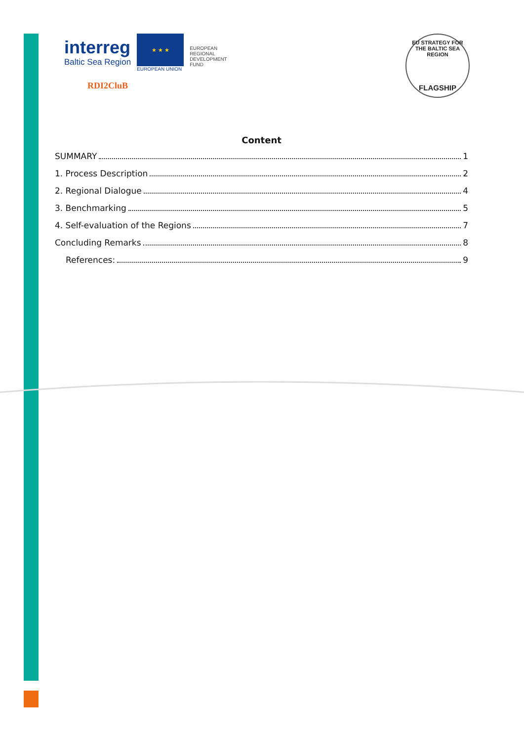interreg
Baltic Sea Region
★ ★ ★
EUROPEAN UNION
EUROPEAN
REGIONAL
DEVELOPMENT
FUND
RDI2CluB
EU STRATEGY FOR THE BALTIC SEA REGION
FLAGSHIP
Content
SUMMARY 1
1. Process Description 2
2. Regional Dialogue 4
3. Benchmarking 5
4. Self-evaluation of the Regions 7
Concluding Remarks 8
References: 9